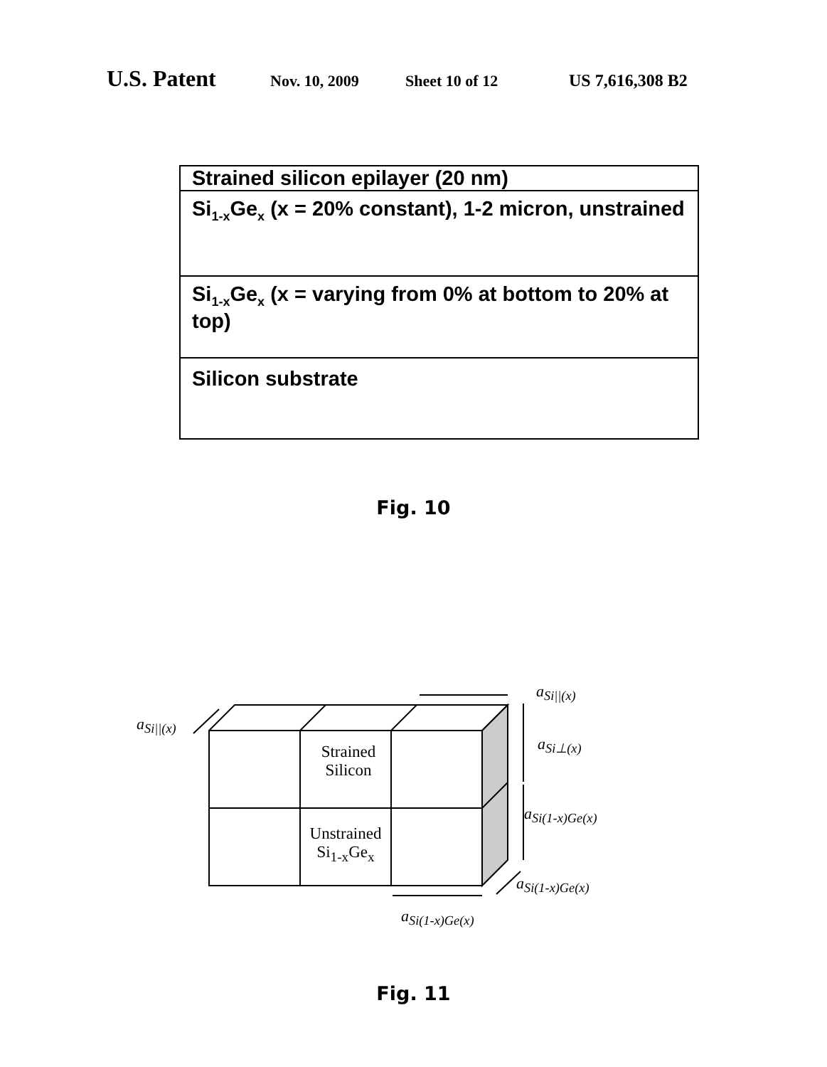U.S. Patent Nov. 10, 2009 Sheet 10 of 12 US 7,616,308 B2
Strained silicon epilayer (20 nm)
Si<sub>1-x</sub>Ge<sub>x</sub> (x = 20% constant), 1-2 micron, unstrained
Si<sub>1-x</sub>Ge<sub>x</sub> (x = varying from 0% at bottom to 20% at top)
Silicon substrate
Fig. 10
a<sub>Si||(x)</sub>
a<sub>Si||(x)</sub>
a<sub>Si⊥(x)</sub>
a<sub>Si(1-x)Ge(x)</sub>
a<sub>Si(1-x)Ge(x)</sub>
a<sub>Si(1-x)Ge(x)</sub>
Strained
Silicon
Unstrained
Si<sub>1-x</sub>Ge<sub>x</sub>
Fig. 11